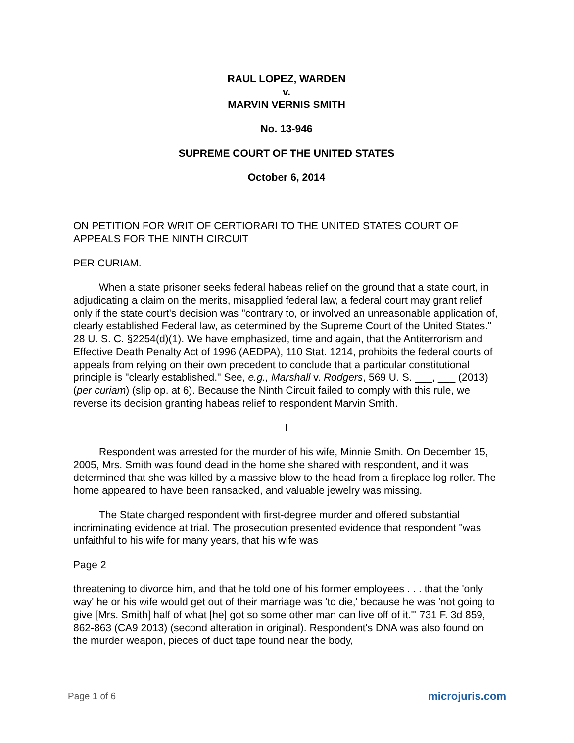RAUL LOPEZ, WARDEN
v.
MARVIN VERNIS SMITH
No. 13-946
SUPREME COURT OF THE UNITED STATES
October 6, 2014
ON PETITION FOR WRIT OF CERTIORARI TO THE UNITED STATES COURT OF APPEALS FOR THE NINTH CIRCUIT
PER CURIAM.
When a state prisoner seeks federal habeas relief on the ground that a state court, in adjudicating a claim on the merits, misapplied federal law, a federal court may grant relief only if the state court's decision was "contrary to, or involved an unreasonable application of, clearly established Federal law, as determined by the Supreme Court of the United States." 28 U. S. C. §2254(d)(1). We have emphasized, time and again, that the Antiterrorism and Effective Death Penalty Act of 1996 (AEDPA), 110 Stat. 1214, prohibits the federal courts of appeals from relying on their own precedent to conclude that a particular constitutional principle is "clearly established." See, e.g., Marshall v. Rodgers, 569 U. S. ___, ___ (2013) (per curiam) (slip op. at 6). Because the Ninth Circuit failed to comply with this rule, we reverse its decision granting habeas relief to respondent Marvin Smith.
I
Respondent was arrested for the murder of his wife, Minnie Smith. On December 15, 2005, Mrs. Smith was found dead in the home she shared with respondent, and it was determined that she was killed by a massive blow to the head from a fireplace log roller. The home appeared to have been ransacked, and valuable jewelry was missing.
The State charged respondent with first-degree murder and offered substantial incriminating evidence at trial. The prosecution presented evidence that respondent "was unfaithful to his wife for many years, that his wife was
Page 2
threatening to divorce him, and that he told one of his former employees . . . that the 'only way' he or his wife would get out of their marriage was 'to die,' because he was 'not going to give [Mrs. Smith] half of what [he] got so some other man can live off of it.'" 731 F. 3d 859, 862-863 (CA9 2013) (second alteration in original). Respondent's DNA was also found on the murder weapon, pieces of duct tape found near the body,
Page 1 of 6 microjuris.com